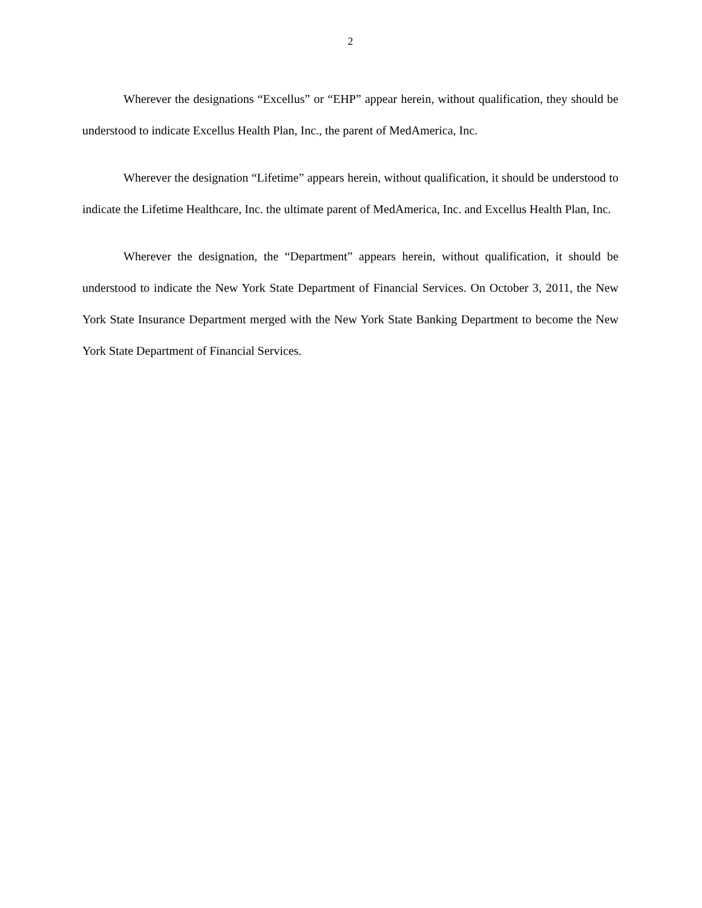2
Wherever the designations “Excellus” or “EHP” appear herein, without qualification, they should be understood to indicate Excellus Health Plan, Inc., the parent of MedAmerica, Inc.
Wherever the designation “Lifetime” appears herein, without qualification, it should be understood to indicate the Lifetime Healthcare, Inc. the ultimate parent of MedAmerica, Inc. and Excellus Health Plan, Inc.
Wherever the designation, the “Department” appears herein, without qualification, it should be understood to indicate the New York State Department of Financial Services. On October 3, 2011, the New York State Insurance Department merged with the New York State Banking Department to become the New York State Department of Financial Services.